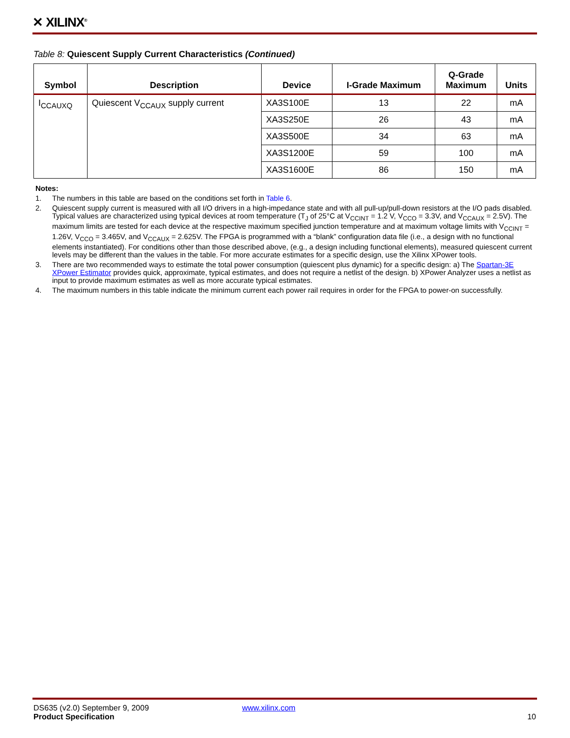✕ XILINX<sup>®</sup>
Table 8: Quiescent Supply Current Characteristics (Continued)
| Symbol | Description | Device | I-Grade Maximum | Q-Grade Maximum | Units |
| --- | --- | --- | --- | --- | --- |
| I<sub>CCAUXQ</sub> | Quiescent V<sub>CCAUX</sub> supply current | XA3S100E | 13 | 22 | mA |
| | | XA3S250E | 26 | 43 | mA |
| | | XA3S500E | 34 | 63 | mA |
| | | XA3S1200E | 59 | 100 | mA |
| | | XA3S1600E | 86 | 150 | mA |
Notes:
1. The numbers in this table are based on the conditions set forth in Table 6.
2. Quiescent supply current is measured with all I/O drivers in a high-impedance state and with all pull-up/pull-down resistors at the I/O pads disabled. Typical values are characterized using typical devices at room temperature (T<sub>J</sub> of 25°C at V<sub>CCINT</sub> = 1.2 V, V<sub>CCO</sub> = 3.3V, and V<sub>CCAUX</sub> = 2.5V). The maximum limits are tested for each device at the respective maximum specified junction temperature and at maximum voltage limits with V<sub>CCINT</sub> = 1.26V, V<sub>CCO</sub> = 3.465V, and V<sub>CCAUX</sub> = 2.625V. The FPGA is programmed with a “blank” configuration data file (i.e., a design with no functional elements instantiated). For conditions other than those described above, (e.g., a design including functional elements), measured quiescent current levels may be different than the values in the table. For more accurate estimates for a specific design, use the Xilinx XPower tools.
3. There are two recommended ways to estimate the total power consumption (quiescent plus dynamic) for a specific design: a) The Spartan-3E XPower Estimator provides quick, approximate, typical estimates, and does not require a netlist of the design. b) XPower Analyzer uses a netlist as input to provide maximum estimates as well as more accurate typical estimates.
4. The maximum numbers in this table indicate the minimum current each power rail requires in order for the FPGA to power-on successfully.
DS635 (v2.0) September 9, 2009 www.xilinx.com
Product Specification 10